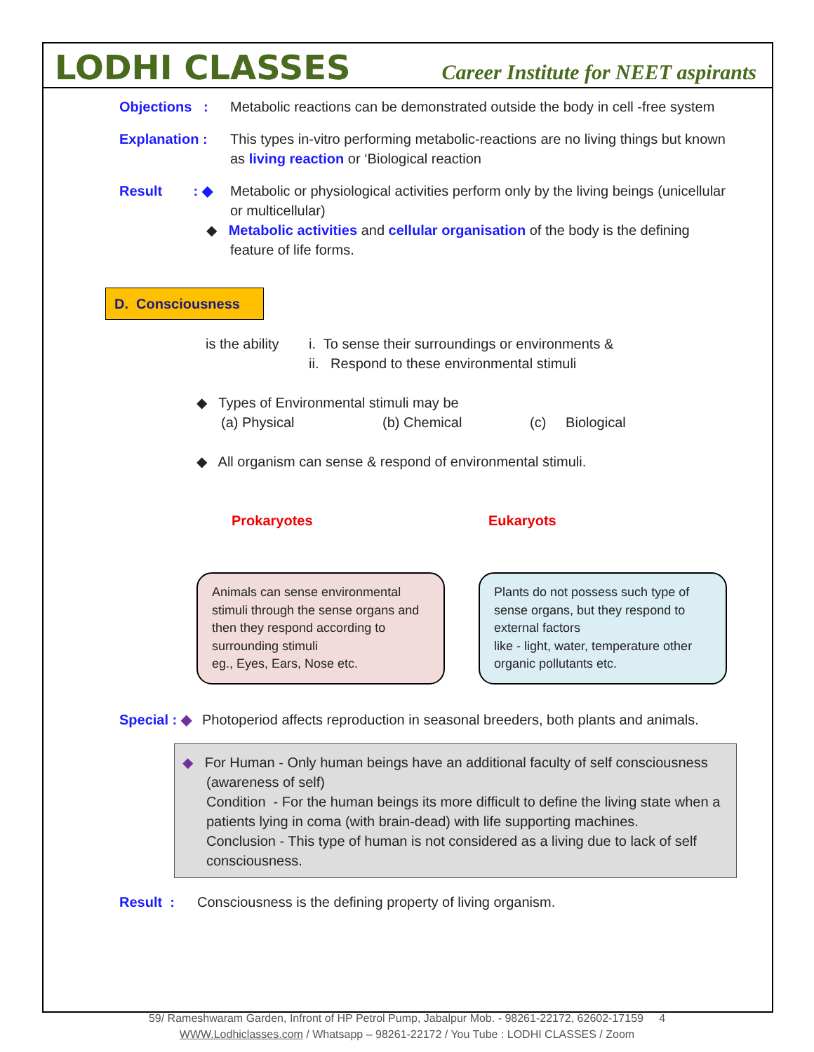LODHI CLASSES
Career Institute for NEET aspirants
Objections :
Metabolic reactions can be demonstrated outside the body in cell -free system
Explanation : This types in-vitro performing metabolic-reactions are no living things but known as living reaction or ‘Biological reaction
Result : ◆
Metabolic or physiological activities perform only by the living beings (unicellular or multicellular)
◆ Metabolic activities and cellular organisation of the body is the defining feature of life forms.
D. Consciousness
is the ability
i. To sense their surroundings or environments &
ii. Respond to these environmental stimuli
◆ Types of Environmental stimuli may be
(a) Physical (b) Chemical (c) Biological
◆ All organism can sense & respond of environmental stimuli.
Prokaryotes Eukaryots
Animals can sense environmental stimuli through the sense organs and then they respond according to surrounding stimuli
eg., Eyes, Ears, Nose etc.
Plants do not possess such type of sense organs, but they respond to external factors
like - light, water, temperature other organic pollutants etc.
Special : ◆
Photoperiod affects reproduction in seasonal breeders, both plants and animals.
◆ For Human - Only human beings have an additional faculty of self consciousness (awareness of self)
Condition - For the human beings its more difficult to define the living state when a patients lying in coma (with brain-dead) with life supporting machines.
Conclusion - This type of human is not considered as a living due to lack of self consciousness.
Result : Consciousness is the defining property of living organism.
59/ Rameshwaram Garden, Infront of HP Petrol Pump, Jabalpur Mob. - 98261-22172, 62602-17159 4
WWW.Lodhiclasses.com / Whatsapp – 98261-22172 / You Tube : LODHI CLASSES / Zoom